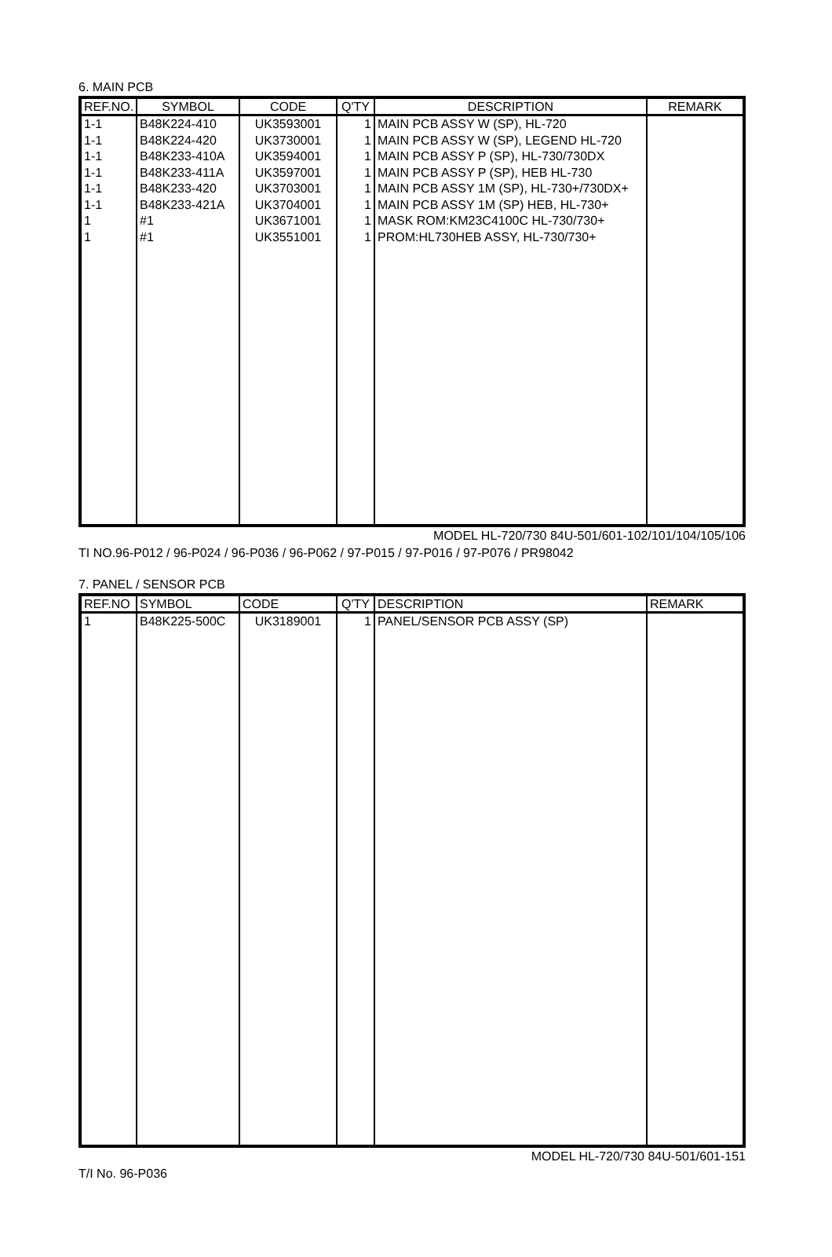6. MAIN PCB
| REF.NO. | SYMBOL | CODE | Q'TY | DESCRIPTION | REMARK |
| --- | --- | --- | --- | --- | --- |
| 1-1 | B48K224-410 | UK3593001 | 1 | MAIN PCB ASSY W (SP), HL-720 | |
| 1-1 | B48K224-420 | UK3730001 | 1 | MAIN PCB ASSY W (SP), LEGEND HL-720 | |
| 1-1 | B48K233-410A | UK3594001 | 1 | MAIN PCB ASSY P (SP), HL-730/730DX | |
| 1-1 | B48K233-411A | UK3597001 | 1 | MAIN PCB ASSY P (SP), HEB HL-730 | |
| 1-1 | B48K233-420 | UK3703001 | 1 | MAIN PCB ASSY 1M (SP), HL-730+/730DX+ | |
| 1-1 | B48K233-421A | UK3704001 | 1 | MAIN PCB ASSY 1M (SP) HEB, HL-730+ | |
| 1 | #1 | UK3671001 | 1 | MASK ROM:KM23C4100C HL-730/730+ | |
| 1 | #1 | UK3551001 | 1 | PROM:HL730HEB ASSY, HL-730/730+ | |
MODEL HL-720/730 84U-501/601-102/101/104/105/106
TI NO.96-P012 / 96-P024 / 96-P036 / 96-P062 / 97-P015 / 97-P016 / 97-P076 / PR98042
7. PANEL / SENSOR PCB
| REF.NO | SYMBOL | CODE | Q'TY | DESCRIPTION | REMARK |
| --- | --- | --- | --- | --- | --- |
| 1 | B48K225-500C | UK3189001 | 1 | PANEL/SENSOR PCB ASSY (SP) | |
MODEL HL-720/730 84U-501/601-151
T/I No. 96-P036